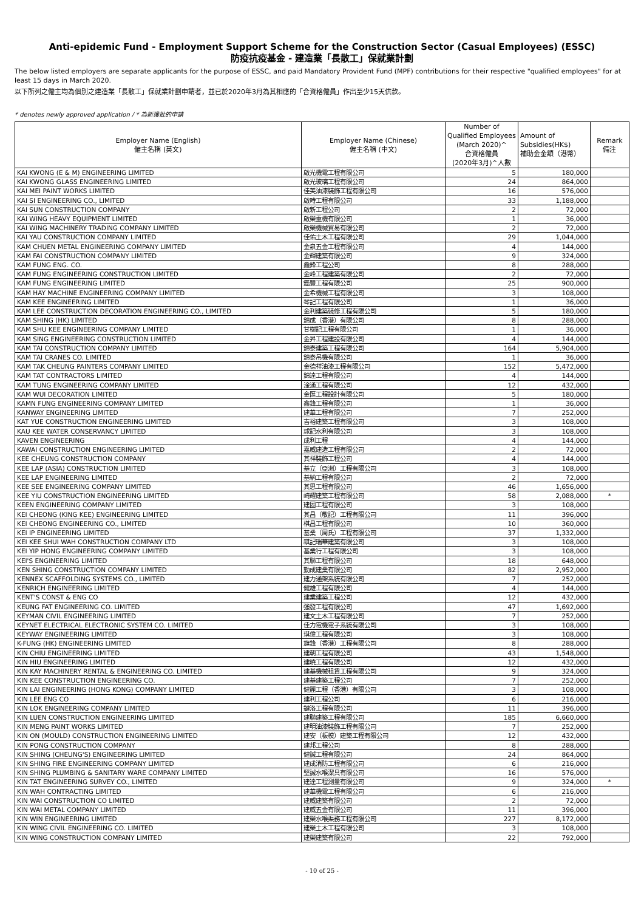Anti-epidemic Fund - Employment Support Scheme for the Construction Sector (Casual Employees) (ESSC)
防疫抗疫基金 - 建造業「長散工」保就業計劃
The below listed employers are separate applicants for the purpose of ESSC, and paid Mandatory Provident Fund (MPF) contributions for their respective "qualified employees" for at least 15 days in March 2020.
以下所列之僱主均為個別之建造業「長散工」保就業計劃申請者，並已於2020年3月為其相應的「合資格僱員」作出至少15天供款。
* denotes newly approved application / * 為新獲批的申請
| Employer Name (English) 僱主名稱 (英文) | Employer Name (Chinese) 僱主名稱 (中文) | Number of Qualified Employees (March 2020)^ 合資格僱員 (2020年3月)^人數 | Amount of Subsidies(HK$) 補助金金額（港幣） | Remark 備注 |
| --- | --- | --- | --- | --- |
| KAI KWONG (E & M) ENGINEERING LIMITED | 啟光機電工程有限公司 | 5 | 180,000 | |
| KAI KWONG GLASS ENGINEERING LIMITED | 啟光玻璃工程有限公司 | 24 | 864,000 | |
| KAI MEI PAINT WORKS LIMITED | 佳美油漆裝飾工程有限公司 | 16 | 576,000 | |
| KAI SI ENGINEERING CO., LIMITED | 啟時工程有限公司 | 33 | 1,188,000 | |
| KAI SUN CONSTRUCTION COMPANY | 啟新工程公司 | 2 | 72,000 | |
| KAI WING HEAVY EQUIPMENT LIMITED | 啟榮重機有限公司 | 1 | 36,000 | |
| KAI WING MACHINERY TRADING COMPANY LIMITED | 啟榮機械貿易有限公司 | 2 | 72,000 | |
| KAI YAU CONSTRUCTION COMPANY LIMITED | 佳佑土木工程有限公司 | 29 | 1,044,000 | |
| KAM CHUEN METAL ENGINEERING COMPANY LIMITED | 金泉五金工程有限公司 | 4 | 144,000 | |
| KAM FAI CONSTRUCTION COMPANY LIMITED | 金輝建築有限公司 | 9 | 324,000 | |
| KAM FUNG ENG. CO. | 鑫鋒工程公司 | 8 | 288,000 | |
| KAM FUNG ENGINEERING CONSTRUCTION LIMITED | 金峰工程建築有限公司 | 2 | 72,000 | |
| KAM FUNG ENGINEERING LIMITED | 鑑豐工程有限公司 | 25 | 900,000 | |
| KAM HAY MACHINE ENGINEERING COMPANY LIMITED | 金希機械工程有限公司 | 3 | 108,000 | |
| KAM KEE ENGINEERING LIMITED | 琴記工程有限公司 | 1 | 36,000 | |
| KAM LEE CONSTRUCTION DECORATION ENGINEERING CO., LIMITED | 金利建築裝修工程有限公司 | 5 | 180,000 | |
| KAM SHING (HK) LIMITED | 錦成（香港）有限公司 | 8 | 288,000 | |
| KAM SHU KEE ENGINEERING COMPANY LIMITED | 甘樹記工程有限公司 | 1 | 36,000 | |
| KAM SING ENGINEERING CONSTRUCTION LIMITED | 金昇工程建設有限公司 | 4 | 144,000 | |
| KAM TAI CONSTRUCTION COMPANY LIMITED | 錦泰建築工程有限公司 | 164 | 5,904,000 | |
| KAM TAI CRANES CO. LIMITED | 錦泰吊機有限公司 | 1 | 36,000 | |
| KAM TAK CHEUNG PAINTERS COMPANY LIMITED | 金德祥油漆工程有限公司 | 152 | 5,472,000 | |
| KAM TAT CONTRACTORS LIMITED | 錦達工程有限公司 | 4 | 144,000 | |
| KAM TUNG ENGINEERING COMPANY LIMITED | 淦通工程有限公司 | 12 | 432,000 | |
| KAM WUI DECORATION LIMITED | 金匯工程設計有限公司 | 5 | 180,000 | |
| KAMN FUNG ENGINEERING COMPANY LIMITED | 鑫鋒工程有限公司 | 1 | 36,000 | |
| KANWAY ENGINEERING LIMITED | 建華工程有限公司 | 7 | 252,000 | |
| KAT YUE CONSTRUCTION ENGINEERING LIMITED | 吉裕建築工程有限公司 | 3 | 108,000 | |
| KAU KEE WATER CONSERVANCY LIMITED | 球記水利有限公司 | 3 | 108,000 | |
| KAVEN ENGINEERING | 成利工程 | 4 | 144,000 | |
| KAWAI CONSTRUCTION ENGINEERING LIMITED | 嘉威建造工程有限公司 | 2 | 72,000 | |
| KEE CHEUNG CONSTRUCTION COMPANY | 其祥裝飾工程公司 | 4 | 144,000 | |
| KEE LAP (ASIA) CONSTRUCTION LIMITED | 基立（亞洲）工程有限公司 | 3 | 108,000 | |
| KEE LAP ENGINEERING LIMITED | 基納工程有限公司 | 2 | 72,000 | |
| KEE SEE ENGINEERING COMPANY LIMITED | 其思工程有限公司 | 46 | 1,656,000 | |
| KEE YIU CONSTRUCTION ENGINEERING LIMITED | 崎耀建築工程有限公司 | 58 | 2,088,000 | * |
| KEEN ENGINEERING COMPANY LIMITED | 建固工程有限公司 | 3 | 108,000 | |
| KEI CHEONG (KING KEE) ENGINEERING LIMITED | 其昌（敬記）工程有限公司 | 11 | 396,000 | |
| KEI CHEONG ENGINEERING CO., LIMITED | 棋昌工程有限公司 | 10 | 360,000 | |
| KEI IP ENGINEERING LIMITED | 基業（周氏）工程有限公司 | 37 | 1,332,000 | |
| KEI KEE SHUI WAH CONSTRUCTION COMPANY LTD | 祺記瑞華建築有限公司 | 3 | 108,000 | |
| KEI YIP HONG ENGINEERING COMPANY LIMITED | 基業行工程有限公司 | 3 | 108,000 | |
| KEI'S ENGINEERING LIMITED | 其聯工程有限公司 | 18 | 648,000 | |
| KEN SHING CONSTRUCTION COMPANY LIMITED | 勤成建業有限公司 | 82 | 2,952,000 | |
| KENNEX SCAFFOLDING SYSTEMS CO., LIMITED | 建力通架系統有限公司 | 7 | 252,000 | |
| KENRICH ENGINEERING LIMITED | 健雄工程有限公司 | 4 | 144,000 | |
| KENT'S CONST & ENG CO | 建業建築工程公司 | 12 | 432,000 | |
| KEUNG FAT ENGINEERING CO. LIMITED | 強發工程有限公司 | 47 | 1,692,000 | |
| KEYMAN CIVIL ENGINEERING LIMITED | 建文土木工程有限公司 | 7 | 252,000 | |
| KEYNET ELECTRICAL ELECTRONIC SYSTEM CO. LIMITED | 佳力電機電子系統有限公司 | 3 | 108,000 | |
| KEYWAY ENGINEERING LIMITED | 琪偉工程有限公司 | 3 | 108,000 | |
| K-FUNG (HK) ENGINEERING LIMITED | 旗鋒（香港）工程有限公司 | 8 | 288,000 | |
| KIN CHIU ENGINEERING LIMITED | 建朝工程有限公司 | 43 | 1,548,000 | |
| KIN HIU ENGINEERING LIMITED | 建曉工程有限公司 | 12 | 432,000 | |
| KIN KAY MACHINERY RENTAL & ENGINEERING CO. LIMITED | 建基機械租賃工程有限公司 | 9 | 324,000 | |
| KIN KEE CONSTRUCTION ENGINEERING CO. | 建基建築工程公司 | 7 | 252,000 | |
| KIN LAI ENGINEERING (HONG KONG) COMPANY LIMITED | 健麗工程（香港）有限公司 | 3 | 108,000 | |
| KIN LEE ENG CO | 建利工程公司 | 6 | 216,000 | |
| KIN LOK ENGINEERING COMPANY LIMITED | 鍵洛工程有限公司 | 11 | 396,000 | |
| KIN LUEN CONSTRUCTION ENGINEERING LIMITED | 建聯建築工程有限公司 | 185 | 6,660,000 | |
| KIN MENG PAINT WORKS LIMITED | 建明油漆裝飾工程有限公司 | 7 | 252,000 | |
| KIN ON (MOULD) CONSTRUCTION ENGINEERING LIMITED | 建安（板模）建築工程有限公司 | 12 | 432,000 | |
| KIN PONG CONSTRUCTION COMPANY | 建邦工程公司 | 8 | 288,000 | |
| KIN SHING (CHEUNG'S) ENGINEERING LIMITED | 健誠工程有限公司 | 24 | 864,000 | |
| KIN SHING FIRE ENGINEERING COMPANY LIMITED | 建成消防工程有限公司 | 6 | 216,000 | |
| KIN SHING PLUMBING & SANITARY WARE COMPANY LIMITED | 堅誠水喉潔具有限公司 | 16 | 576,000 | |
| KIN TAT ENGINEERING SURVEY CO., LIMITED | 建達工程測量有限公司 | 9 | 324,000 | * |
| KIN WAH CONTRACTING LIMITED | 建華機電工程有限公司 | 6 | 216,000 | |
| KIN WAI CONSTRUCTION CO LIMITED | 建威建築有限公司 | 2 | 72,000 | |
| KIN WAI METAL COMPANY LIMITED | 建威五金有限公司 | 11 | 396,000 | |
| KIN WIN ENGINEERING LIMITED | 建榮水喉渠務工程有限公司 | 227 | 8,172,000 | |
| KIN WING CIVIL ENGINEERING CO. LIMITED | 建榮土木工程有限公司 | 3 | 108,000 | |
| KIN WING CONSTRUCTION COMPANY LIMITED | 建榮建築有限公司 | 22 | 792,000 | |
- 10 of 25 -